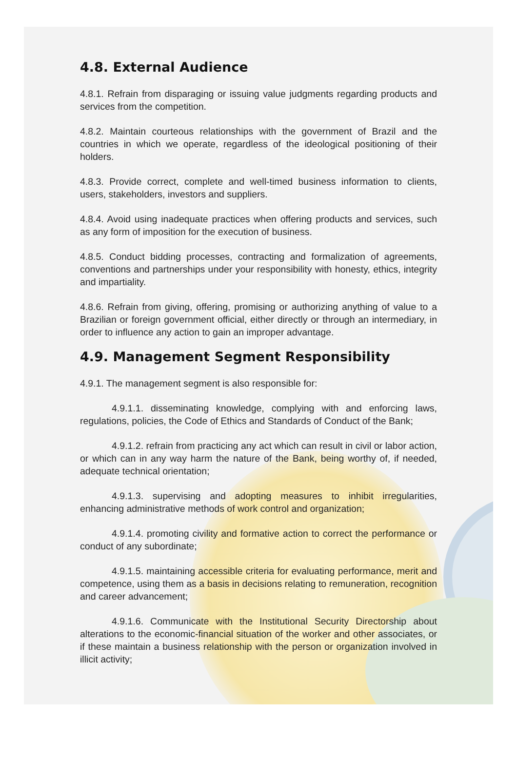4.8. External Audience
4.8.1. Refrain from disparaging or issuing value judgments regarding products and services from the competition.
4.8.2. Maintain courteous relationships with the government of Brazil and the countries in which we operate, regardless of the ideological positioning of their holders.
4.8.3. Provide correct, complete and well-timed business information to clients, users, stakeholders, investors and suppliers.
4.8.4. Avoid using inadequate practices when offering products and services, such as any form of imposition for the execution of business.
4.8.5. Conduct bidding processes, contracting and formalization of agreements, conventions and partnerships under your responsibility with honesty, ethics, integrity and impartiality.
4.8.6. Refrain from giving, offering, promising or authorizing anything of value to a Brazilian or foreign government official, either directly or through an intermediary, in order to influence any action to gain an improper advantage.
4.9. Management Segment Responsibility
4.9.1. The management segment is also responsible for:
4.9.1.1. disseminating knowledge, complying with and enforcing laws, regulations, policies, the Code of Ethics and Standards of Conduct of the Bank;
4.9.1.2. refrain from practicing any act which can result in civil or labor action, or which can in any way harm the nature of the Bank, being worthy of, if needed, adequate technical orientation;
4.9.1.3. supervising and adopting measures to inhibit irregularities, enhancing administrative methods of work control and organization;
4.9.1.4. promoting civility and formative action to correct the performance or conduct of any subordinate;
4.9.1.5. maintaining accessible criteria for evaluating performance, merit and competence, using them as a basis in decisions relating to remuneration, recognition and career advancement;
4.9.1.6. Communicate with the Institutional Security Directorship about alterations to the economic-financial situation of the worker and other associates, or if these maintain a business relationship with the person or organization involved in illicit activity;